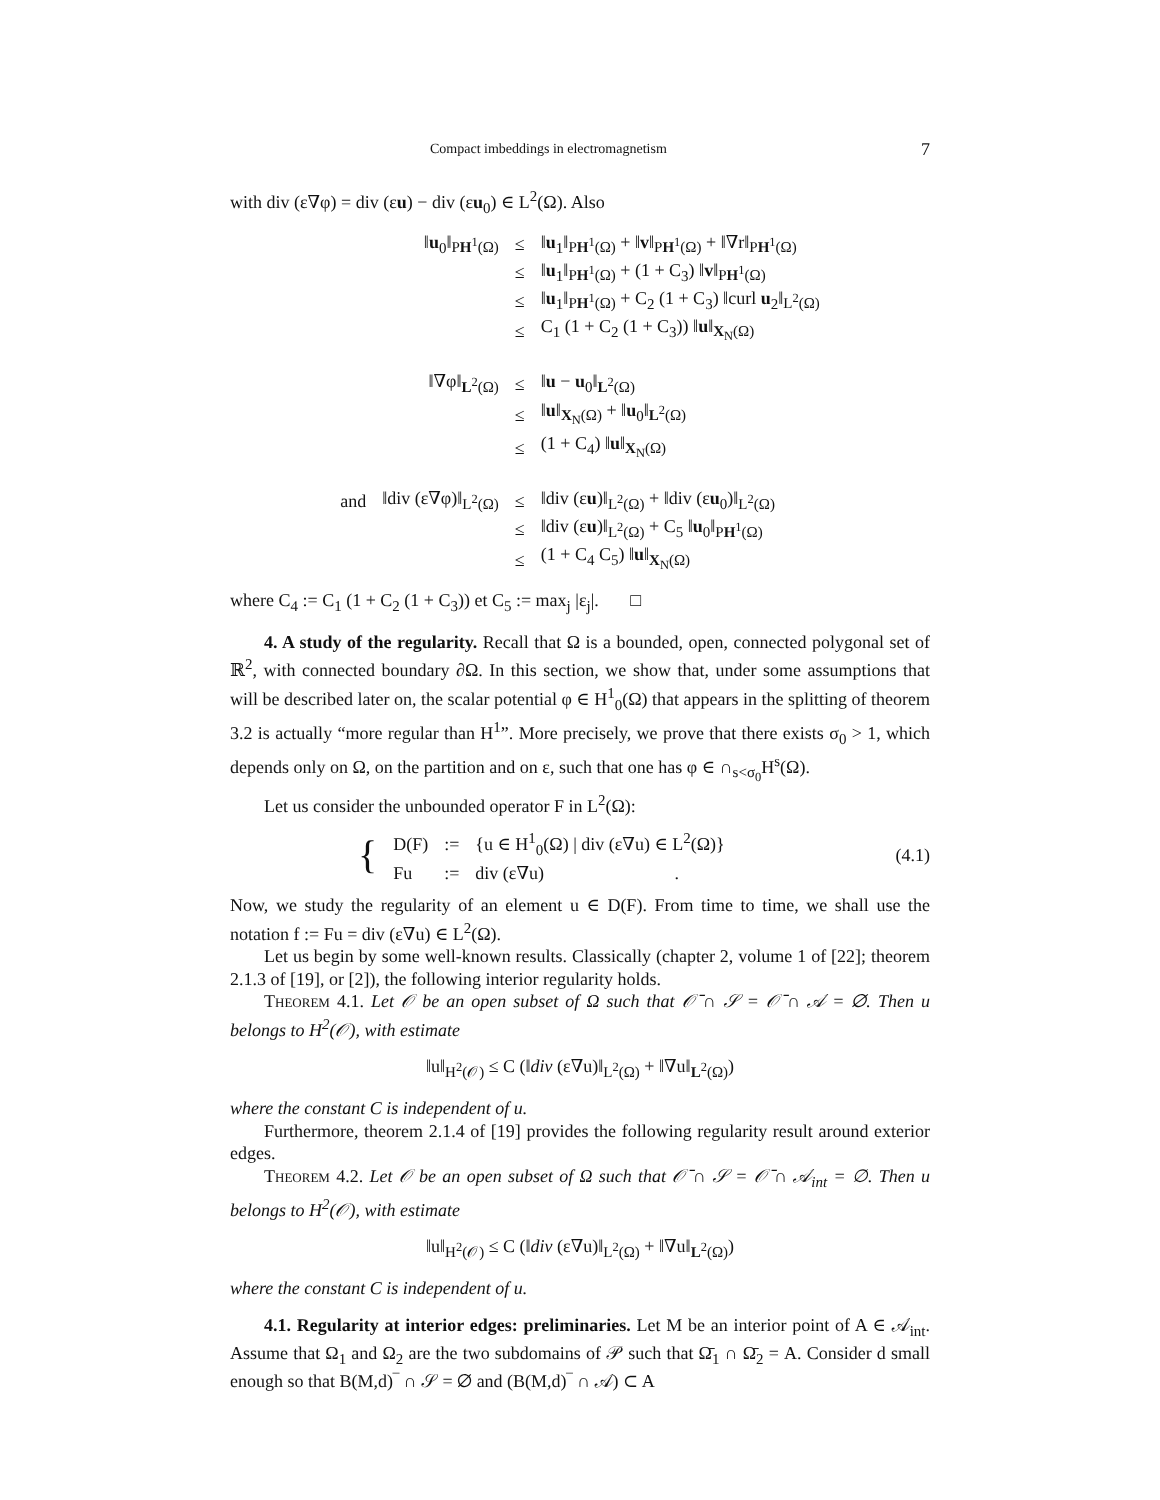Compact imbeddings in electromagnetism 7
with div (ε∇φ) = div (εu) − div (εu<sub>0</sub>) ∈ L<sup>2</sup>(Ω). Also
| | ‖ u<sub>0</sub>‖<sub>PH<sup>1</sup>(Ω)</sub> | ≤ | ‖ u<sub>1</sub>‖<sub>PH<sup>1</sup>(Ω)</sub> + ‖ v ‖<sub>PH<sup>1</sup>(Ω)</sub> + ‖∇r‖<sub>PH<sup>1</sup>(Ω)</sub> |
| | | ≤ | ‖ u<sub>1</sub>‖<sub>PH<sup>1</sup>(Ω)</sub> + (1 + C<sub>3</sub>) ‖ v ‖<sub>PH<sup>1</sup>(Ω)</sub> |
| | | ≤ | ‖ u<sub>1</sub>‖<sub>PH<sup>1</sup>(Ω)</sub> + C<sub>2</sub> (1 + C<sub>3</sub>) ‖curl u<sub>2</sub>‖<sub>L<sup>2</sup>(Ω)</sub> |
| | | ≤ | C<sub>1</sub> (1 + C<sub>2</sub> (1 + C<sub>3</sub>)) ‖ u ‖<sub>X<sub>N</sub>(Ω)</sub> |
| | ‖∇φ‖<sub>L<sup>2</sup>(Ω)</sub> | ≤ | ‖ u − u<sub>0</sub>‖<sub>L<sup>2</sup>(Ω)</sub> |
| | | ≤ | ‖ u ‖<sub>X<sub>N</sub>(Ω)</sub> + ‖ u<sub>0</sub>‖<sub>L<sup>2</sup>(Ω)</sub> |
| | | ≤ | (1 + C<sub>4</sub>) ‖ u ‖<sub>X<sub>N</sub>(Ω)</sub> |
| and | ‖div (ε∇φ)‖<sub>L<sup>2</sup>(Ω)</sub> | ≤ | ‖div (ε u )‖<sub>L<sup>2</sup>(Ω)</sub> + ‖div (ε u<sub>0</sub>)‖<sub>L<sup>2</sup>(Ω)</sub> |
| | | ≤ | ‖div (ε u )‖<sub>L<sup>2</sup>(Ω)</sub> + C<sub>5</sub> ‖ u<sub>0</sub>‖<sub>PH<sup>1</sup>(Ω)</sub> |
| | | ≤ | (1 + C<sub>4</sub> C<sub>5</sub>) ‖ u ‖<sub>X<sub>N</sub>(Ω)</sub> |
where C<sub>4</sub> := C<sub>1</sub> (1 + C<sub>2</sub> (1 + C<sub>3</sub>)) et C<sub>5</sub> := max<sub>j</sub> |ε<sub>j</sub>|. □
4. A study of the regularity. Recall that Ω is a bounded, open, connected polygonal set of ℝ<sup>2</sup>, with connected boundary ∂Ω. In this section, we show that, under some assumptions that will be described later on, the scalar potential φ ∈ H<sup>1</sup><sub>0</sub>(Ω) that appears in the splitting of theorem 3.2 is actually “more regular than H<sup>1</sup>”. More precisely, we prove that there exists σ<sub>0</sub> > 1, which depends only on Ω, on the partition and on ε, such that one has φ ∈ ∩<sub>s<σ<sub>0</sub></sub>H<sup>s</sup>(Ω).
Let us consider the unbounded operator F in L<sup>2</sup>(Ω):
| { | D(F) | := | {u ∈ H<sup>1</sup><sub>0</sub>(Ω) / div (ε∇u) ∈ L<sup>2</sup>(Ω)} |
| | Fu | := | div (ε∇u) . |
(4.1)
Now, we study the regularity of an element u ∈ D(F). From time to time, we shall use the notation f := Fu = div (ε∇u) ∈ L<sup>2</sup>(Ω).
Let us begin by some well-known results. Classically (chapter 2, volume 1 of [22]; theorem 2.1.3 of [19], or [2]), the following interior regularity holds.
Theorem 4.1. Let 𝒪 be an open subset of Ω such that 𝒪̄ ∩ 𝒮 = 𝒪̄ ∩ 𝒜 = ∅. Then u belongs to H<sup>2</sup>(𝒪), with estimate
‖u‖<sub>H<sup>2</sup>(𝒪)</sub> ≤ C (‖div (ε∇u)‖<sub>L<sup>2</sup>(Ω)</sub> + ‖∇u‖<sub>L<sup>2</sup>(Ω)</sub>)
where the constant C is independent of u.
Furthermore, theorem 2.1.4 of [19] provides the following regularity result around exterior edges.
Theorem 4.2. Let 𝒪 be an open subset of Ω such that 𝒪̄ ∩ 𝒮 = 𝒪̄ ∩ 𝒜<sub>int</sub> = ∅. Then u belongs to H<sup>2</sup>(𝒪), with estimate
‖u‖<sub>H<sup>2</sup>(𝒪)</sub> ≤ C (‖div (ε∇u)‖<sub>L<sup>2</sup>(Ω)</sub> + ‖∇u‖<sub>L<sup>2</sup>(Ω)</sub>)
where the constant C is independent of u.
4.1. Regularity at interior edges: preliminaries. Let M be an interior point of A ∈ 𝒜<sub>int</sub>. Assume that Ω<sub>1</sub> and Ω<sub>2</sub> are the two subdomains of 𝒫 such that Ω̄<sub>1</sub> ∩ Ω̄<sub>2</sub> = A. Consider d small enough so that B(M,d)‾ ∩ 𝒮 = ∅ and (B(M,d)‾ ∩ 𝒜) ⊂ A